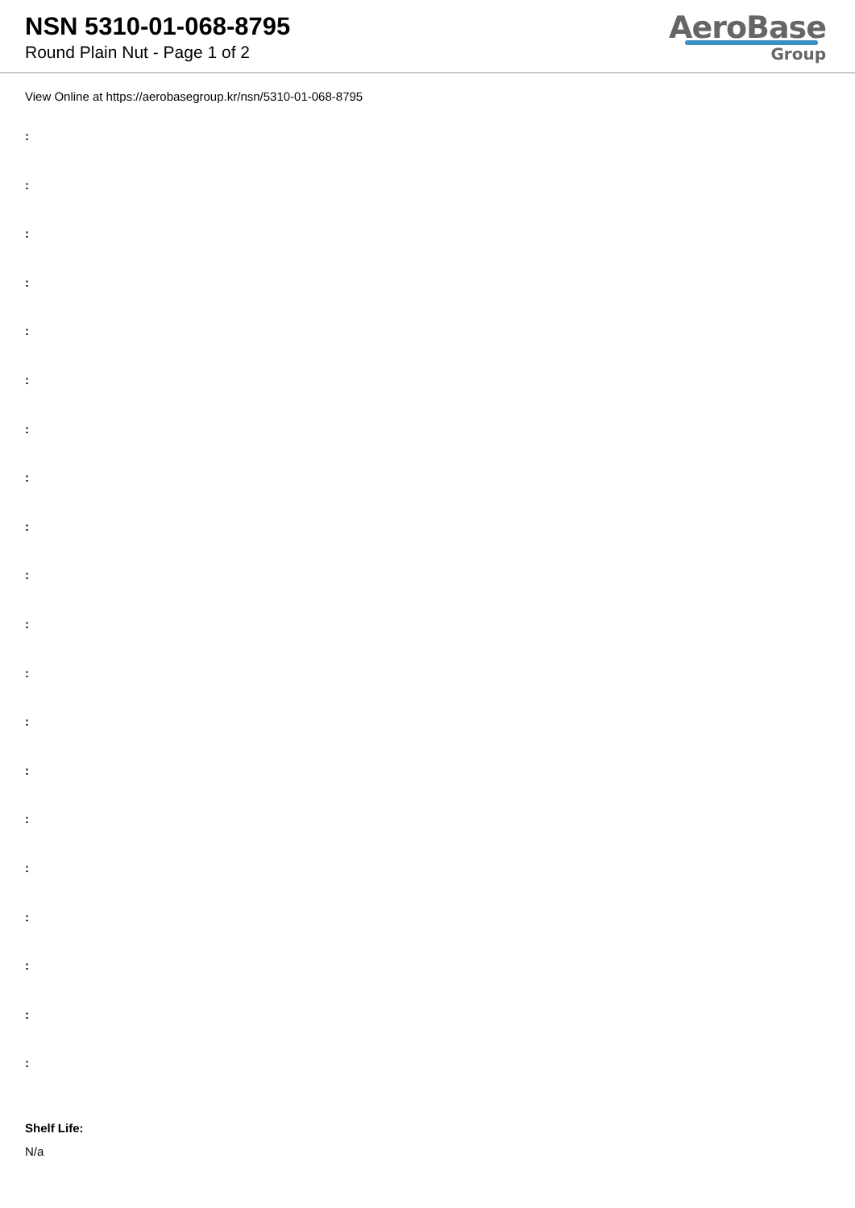NSN 5310-01-068-8795
Round Plain Nut - Page 1 of 2
AeroBase
Group
View Online at https://aerobasegroup.kr/nsn/5310-01-068-8795
:
:
:
:
:
:
:
:
:
:
:
:
:
:
:
:
:
:
:
:
Shelf Life:
N/a